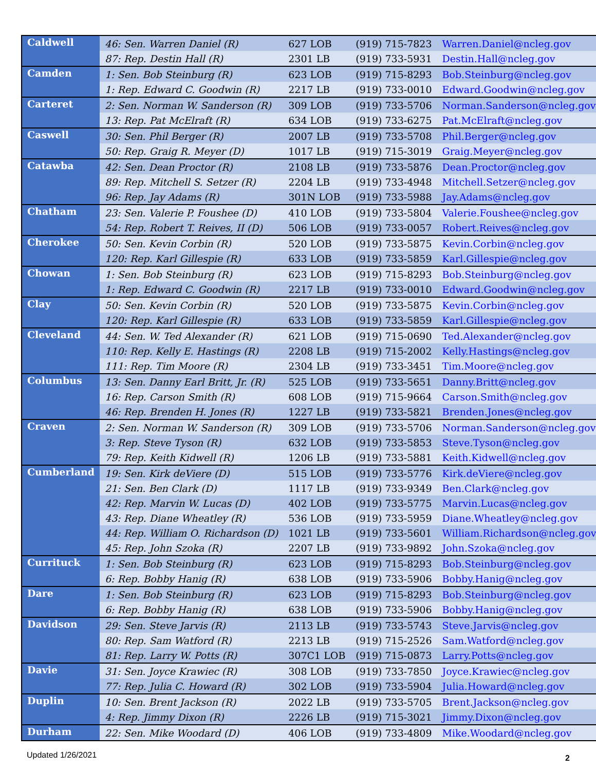| Caldwell | 46: Sen. Warren Daniel (R) | 627 LOB | (919) 715-7823 | Warren.Daniel@ncleg.gov |
| | 87: Rep. Destin Hall (R) | 2301 LB | (919) 733-5931 | Destin.Hall@ncleg.gov |
| Camden | 1: Sen. Bob Steinburg (R) | 623 LOB | (919) 715-8293 | Bob.Steinburg@ncleg.gov |
| | 1: Rep. Edward C. Goodwin (R) | 2217 LB | (919) 733-0010 | Edward.Goodwin@ncleg.gov |
| Carteret | 2: Sen. Norman W. Sanderson (R) | 309 LOB | (919) 733-5706 | Norman.Sanderson@ncleg.gov |
| | 13: Rep. Pat McElraft (R) | 634 LOB | (919) 733-6275 | Pat.McElraft@ncleg.gov |
| Caswell | 30: Sen. Phil Berger (R) | 2007 LB | (919) 733-5708 | Phil.Berger@ncleg.gov |
| | 50: Rep. Graig R. Meyer (D) | 1017 LB | (919) 715-3019 | Graig.Meyer@ncleg.gov |
| Catawba | 42: Sen. Dean Proctor (R) | 2108 LB | (919) 733-5876 | Dean.Proctor@ncleg.gov |
| | 89: Rep. Mitchell S. Setzer (R) | 2204 LB | (919) 733-4948 | Mitchell.Setzer@ncleg.gov |
| | 96: Rep. Jay Adams (R) | 301N LOB | (919) 733-5988 | Jay.Adams@ncleg.gov |
| Chatham | 23: Sen. Valerie P. Foushee (D) | 410 LOB | (919) 733-5804 | Valerie.Foushee@ncleg.gov |
| | 54: Rep. Robert T. Reives, II (D) | 506 LOB | (919) 733-0057 | Robert.Reives@ncleg.gov |
| Cherokee | 50: Sen. Kevin Corbin (R) | 520 LOB | (919) 733-5875 | Kevin.Corbin@ncleg.gov |
| | 120: Rep. Karl Gillespie (R) | 633 LOB | (919) 733-5859 | Karl.Gillespie@ncleg.gov |
| Chowan | 1: Sen. Bob Steinburg (R) | 623 LOB | (919) 715-8293 | Bob.Steinburg@ncleg.gov |
| | 1: Rep. Edward C. Goodwin (R) | 2217 LB | (919) 733-0010 | Edward.Goodwin@ncleg.gov |
| Clay | 50: Sen. Kevin Corbin (R) | 520 LOB | (919) 733-5875 | Kevin.Corbin@ncleg.gov |
| | 120: Rep. Karl Gillespie (R) | 633 LOB | (919) 733-5859 | Karl.Gillespie@ncleg.gov |
| Cleveland | 44: Sen. W. Ted Alexander (R) | 621 LOB | (919) 715-0690 | Ted.Alexander@ncleg.gov |
| | 110: Rep. Kelly E. Hastings (R) | 2208 LB | (919) 715-2002 | Kelly.Hastings@ncleg.gov |
| | 111: Rep. Tim Moore (R) | 2304 LB | (919) 733-3451 | Tim.Moore@ncleg.gov |
| Columbus | 13: Sen. Danny Earl Britt, Jr. (R) | 525 LOB | (919) 733-5651 | Danny.Britt@ncleg.gov |
| | 16: Rep. Carson Smith (R) | 608 LOB | (919) 715-9664 | Carson.Smith@ncleg.gov |
| | 46: Rep. Brenden H. Jones (R) | 1227 LB | (919) 733-5821 | Brenden.Jones@ncleg.gov |
| Craven | 2: Sen. Norman W. Sanderson (R) | 309 LOB | (919) 733-5706 | Norman.Sanderson@ncleg.gov |
| | 3: Rep. Steve Tyson (R) | 632 LOB | (919) 733-5853 | Steve.Tyson@ncleg.gov |
| | 79: Rep. Keith Kidwell (R) | 1206 LB | (919) 733-5881 | Keith.Kidwell@ncleg.gov |
| Cumberland | 19: Sen. Kirk deViere (D) | 515 LOB | (919) 733-5776 | Kirk.deViere@ncleg.gov |
| | 21: Sen. Ben Clark (D) | 1117 LB | (919) 733-9349 | Ben.Clark@ncleg.gov |
| | 42: Rep. Marvin W. Lucas (D) | 402 LOB | (919) 733-5775 | Marvin.Lucas@ncleg.gov |
| | 43: Rep. Diane Wheatley (R) | 536 LOB | (919) 733-5959 | Diane.Wheatley@ncleg.gov |
| | 44: Rep. William O. Richardson (D) | 1021 LB | (919) 733-5601 | William.Richardson@ncleg.gov |
| | 45: Rep. John Szoka (R) | 2207 LB | (919) 733-9892 | John.Szoka@ncleg.gov |
| Currituck | 1: Sen. Bob Steinburg (R) | 623 LOB | (919) 715-8293 | Bob.Steinburg@ncleg.gov |
| | 6: Rep. Bobby Hanig (R) | 638 LOB | (919) 733-5906 | Bobby.Hanig@ncleg.gov |
| Dare | 1: Sen. Bob Steinburg (R) | 623 LOB | (919) 715-8293 | Bob.Steinburg@ncleg.gov |
| | 6: Rep. Bobby Hanig (R) | 638 LOB | (919) 733-5906 | Bobby.Hanig@ncleg.gov |
| Davidson | 29: Sen. Steve Jarvis (R) | 2113 LB | (919) 733-5743 | Steve.Jarvis@ncleg.gov |
| | 80: Rep. Sam Watford (R) | 2213 LB | (919) 715-2526 | Sam.Watford@ncleg.gov |
| | 81: Rep. Larry W. Potts (R) | 307C1 LOB | (919) 715-0873 | Larry.Potts@ncleg.gov |
| Davie | 31: Sen. Joyce Krawiec (R) | 308 LOB | (919) 733-7850 | Joyce.Krawiec@ncleg.gov |
| | 77: Rep. Julia C. Howard (R) | 302 LOB | (919) 733-5904 | Julia.Howard@ncleg.gov |
| Duplin | 10: Sen. Brent Jackson (R) | 2022 LB | (919) 733-5705 | Brent.Jackson@ncleg.gov |
| | 4: Rep. Jimmy Dixon (R) | 2226 LB | (919) 715-3021 | Jimmy.Dixon@ncleg.gov |
| Durham | 22: Sen. Mike Woodard (D) | 406 LOB | (919) 733-4809 | Mike.Woodard@ncleg.gov |
Updated 1/26/2021 2